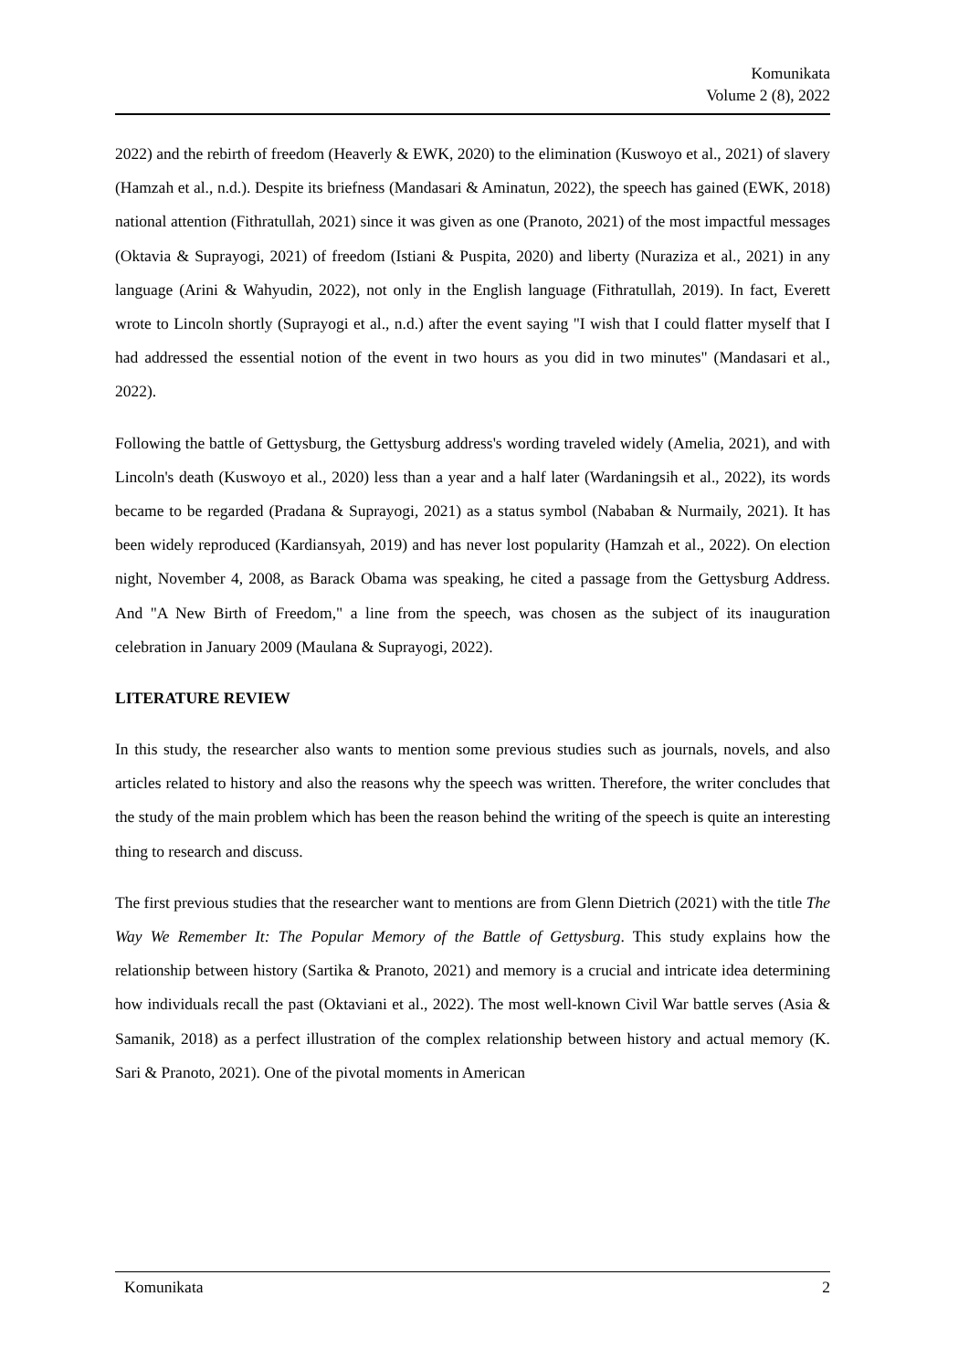Komunikata
Volume 2 (8), 2022
2022) and the rebirth of freedom (Heaverly & EWK, 2020) to the elimination (Kuswoyo et al., 2021) of slavery (Hamzah et al., n.d.). Despite its briefness (Mandasari & Aminatun, 2022), the speech has gained (EWK, 2018) national attention (Fithratullah, 2021) since it was given as one (Pranoto, 2021) of the most impactful messages (Oktavia & Suprayogi, 2021) of freedom (Istiani & Puspita, 2020) and liberty (Nuraziza et al., 2021) in any language (Arini & Wahyudin, 2022), not only in the English language (Fithratullah, 2019). In fact, Everett wrote to Lincoln shortly (Suprayogi et al., n.d.) after the event saying "I wish that I could flatter myself that I had addressed the essential notion of the event in two hours as you did in two minutes" (Mandasari et al., 2022).
Following the battle of Gettysburg, the Gettysburg address's wording traveled widely (Amelia, 2021), and with Lincoln's death (Kuswoyo et al., 2020) less than a year and a half later (Wardaningsih et al., 2022), its words became to be regarded (Pradana & Suprayogi, 2021) as a status symbol (Nababan & Nurmaily, 2021). It has been widely reproduced (Kardiansyah, 2019) and has never lost popularity (Hamzah et al., 2022). On election night, November 4, 2008, as Barack Obama was speaking, he cited a passage from the Gettysburg Address. And "A New Birth of Freedom," a line from the speech, was chosen as the subject of its inauguration celebration in January 2009 (Maulana & Suprayogi, 2022).
LITERATURE REVIEW
In this study, the researcher also wants to mention some previous studies such as journals, novels, and also articles related to history and also the reasons why the speech was written. Therefore, the writer concludes that the study of the main problem which has been the reason behind the writing of the speech is quite an interesting thing to research and discuss.
The first previous studies that the researcher want to mentions are from Glenn Dietrich (2021) with the title The Way We Remember It: The Popular Memory of the Battle of Gettysburg. This study explains how the relationship between history (Sartika & Pranoto, 2021) and memory is a crucial and intricate idea determining how individuals recall the past (Oktaviani et al., 2022). The most well-known Civil War battle serves (Asia & Samanik, 2018) as a perfect illustration of the complex relationship between history and actual memory (K. Sari & Pranoto, 2021). One of the pivotal moments in American
Komunikata 2